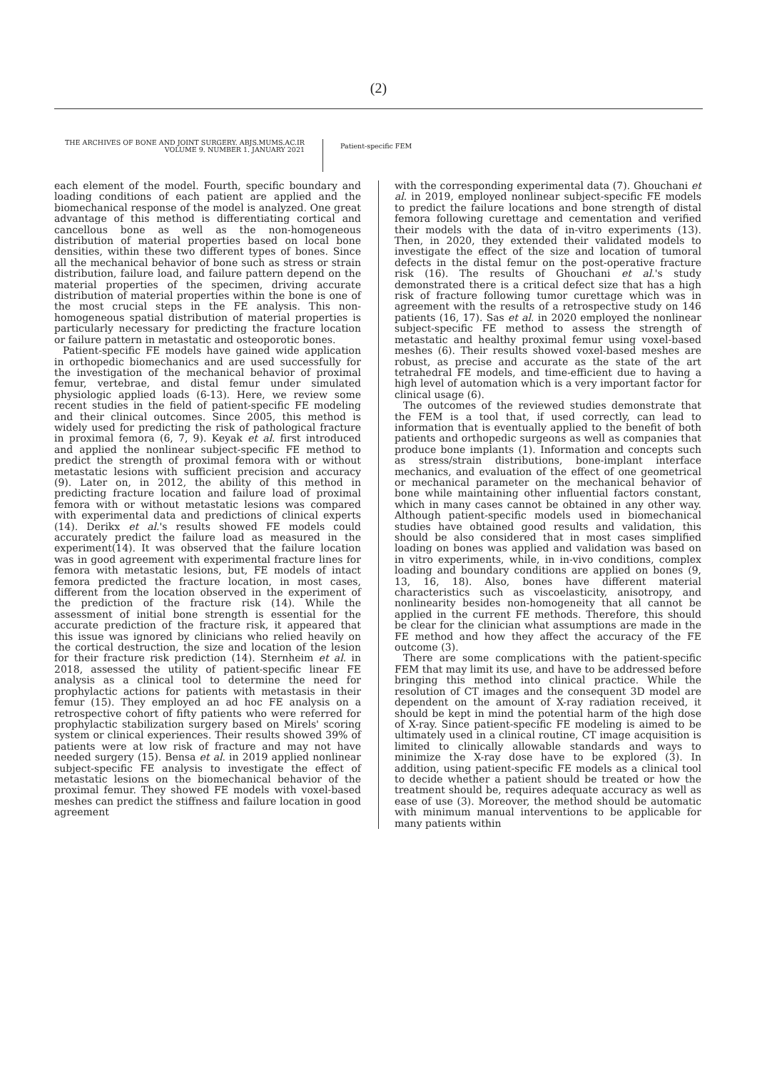(2)
THE ARCHIVES OF BONE AND JOINT SURGERY. ABJS.MUMS.AC.IR
VOLUME 9. NUMBER 1. JANUARY 2021
Patient-specific FEM
each element of the model. Fourth, specific boundary and loading conditions of each patient are applied and the biomechanical response of the model is analyzed. One great advantage of this method is differentiating cortical and cancellous bone as well as the non-homogeneous distribution of material properties based on local bone densities, within these two different types of bones. Since all the mechanical behavior of bone such as stress or strain distribution, failure load, and failure pattern depend on the material properties of the specimen, driving accurate distribution of material properties within the bone is one of the most crucial steps in the FE analysis. This non-homogeneous spatial distribution of material properties is particularly necessary for predicting the fracture location or failure pattern in metastatic and osteoporotic bones.
Patient-specific FE models have gained wide application in orthopedic biomechanics and are used successfully for the investigation of the mechanical behavior of proximal femur, vertebrae, and distal femur under simulated physiologic applied loads (6-13). Here, we review some recent studies in the field of patient-specific FE modeling and their clinical outcomes. Since 2005, this method is widely used for predicting the risk of pathological fracture in proximal femora (6, 7, 9). Keyak et al. first introduced and applied the nonlinear subject-specific FE method to predict the strength of proximal femora with or without metastatic lesions with sufficient precision and accuracy (9). Later on, in 2012, the ability of this method in predicting fracture location and failure load of proximal femora with or without metastatic lesions was compared with experimental data and predictions of clinical experts (14). Derikx et al.'s results showed FE models could accurately predict the failure load as measured in the experiment(14). It was observed that the failure location was in good agreement with experimental fracture lines for femora with metastatic lesions, but, FE models of intact femora predicted the fracture location, in most cases, different from the location observed in the experiment of the prediction of the fracture risk (14). While the assessment of initial bone strength is essential for the accurate prediction of the fracture risk, it appeared that this issue was ignored by clinicians who relied heavily on the cortical destruction, the size and location of the lesion for their fracture risk prediction (14). Sternheim et al. in 2018, assessed the utility of patient-specific linear FE analysis as a clinical tool to determine the need for prophylactic actions for patients with metastasis in their femur (15). They employed an ad hoc FE analysis on a retrospective cohort of fifty patients who were referred for prophylactic stabilization surgery based on Mirels' scoring system or clinical experiences. Their results showed 39% of patients were at low risk of fracture and may not have needed surgery (15). Bensa et al. in 2019 applied nonlinear subject-specific FE analysis to investigate the effect of metastatic lesions on the biomechanical behavior of the proximal femur. They showed FE models with voxel-based meshes can predict the stiffness and failure location in good agreement
with the corresponding experimental data (7). Ghouchani et al. in 2019, employed nonlinear subject-specific FE models to predict the failure locations and bone strength of distal femora following curettage and cementation and verified their models with the data of in-vitro experiments (13). Then, in 2020, they extended their validated models to investigate the effect of the size and location of tumoral defects in the distal femur on the post-operative fracture risk (16). The results of Ghouchani et al.'s study demonstrated there is a critical defect size that has a high risk of fracture following tumor curettage which was in agreement with the results of a retrospective study on 146 patients (16, 17). Sas et al. in 2020 employed the nonlinear subject-specific FE method to assess the strength of metastatic and healthy proximal femur using voxel-based meshes (6). Their results showed voxel-based meshes are robust, as precise and accurate as the state of the art tetrahedral FE models, and time-efficient due to having a high level of automation which is a very important factor for clinical usage (6).
The outcomes of the reviewed studies demonstrate that the FEM is a tool that, if used correctly, can lead to information that is eventually applied to the benefit of both patients and orthopedic surgeons as well as companies that produce bone implants (1). Information and concepts such as stress/strain distributions, bone-implant interface mechanics, and evaluation of the effect of one geometrical or mechanical parameter on the mechanical behavior of bone while maintaining other influential factors constant, which in many cases cannot be obtained in any other way. Although patient-specific models used in biomechanical studies have obtained good results and validation, this should be also considered that in most cases simplified loading on bones was applied and validation was based on in vitro experiments, while, in in-vivo conditions, complex loading and boundary conditions are applied on bones (9, 13, 16, 18). Also, bones have different material characteristics such as viscoelasticity, anisotropy, and nonlinearity besides non-homogeneity that all cannot be applied in the current FE methods. Therefore, this should be clear for the clinician what assumptions are made in the FE method and how they affect the accuracy of the FE outcome (3).
There are some complications with the patient-specific FEM that may limit its use, and have to be addressed before bringing this method into clinical practice. While the resolution of CT images and the consequent 3D model are dependent on the amount of X-ray radiation received, it should be kept in mind the potential harm of the high dose of X-ray. Since patient-specific FE modeling is aimed to be ultimately used in a clinical routine, CT image acquisition is limited to clinically allowable standards and ways to minimize the X-ray dose have to be explored (3). In addition, using patient-specific FE models as a clinical tool to decide whether a patient should be treated or how the treatment should be, requires adequate accuracy as well as ease of use (3). Moreover, the method should be automatic with minimum manual interventions to be applicable for many patients within